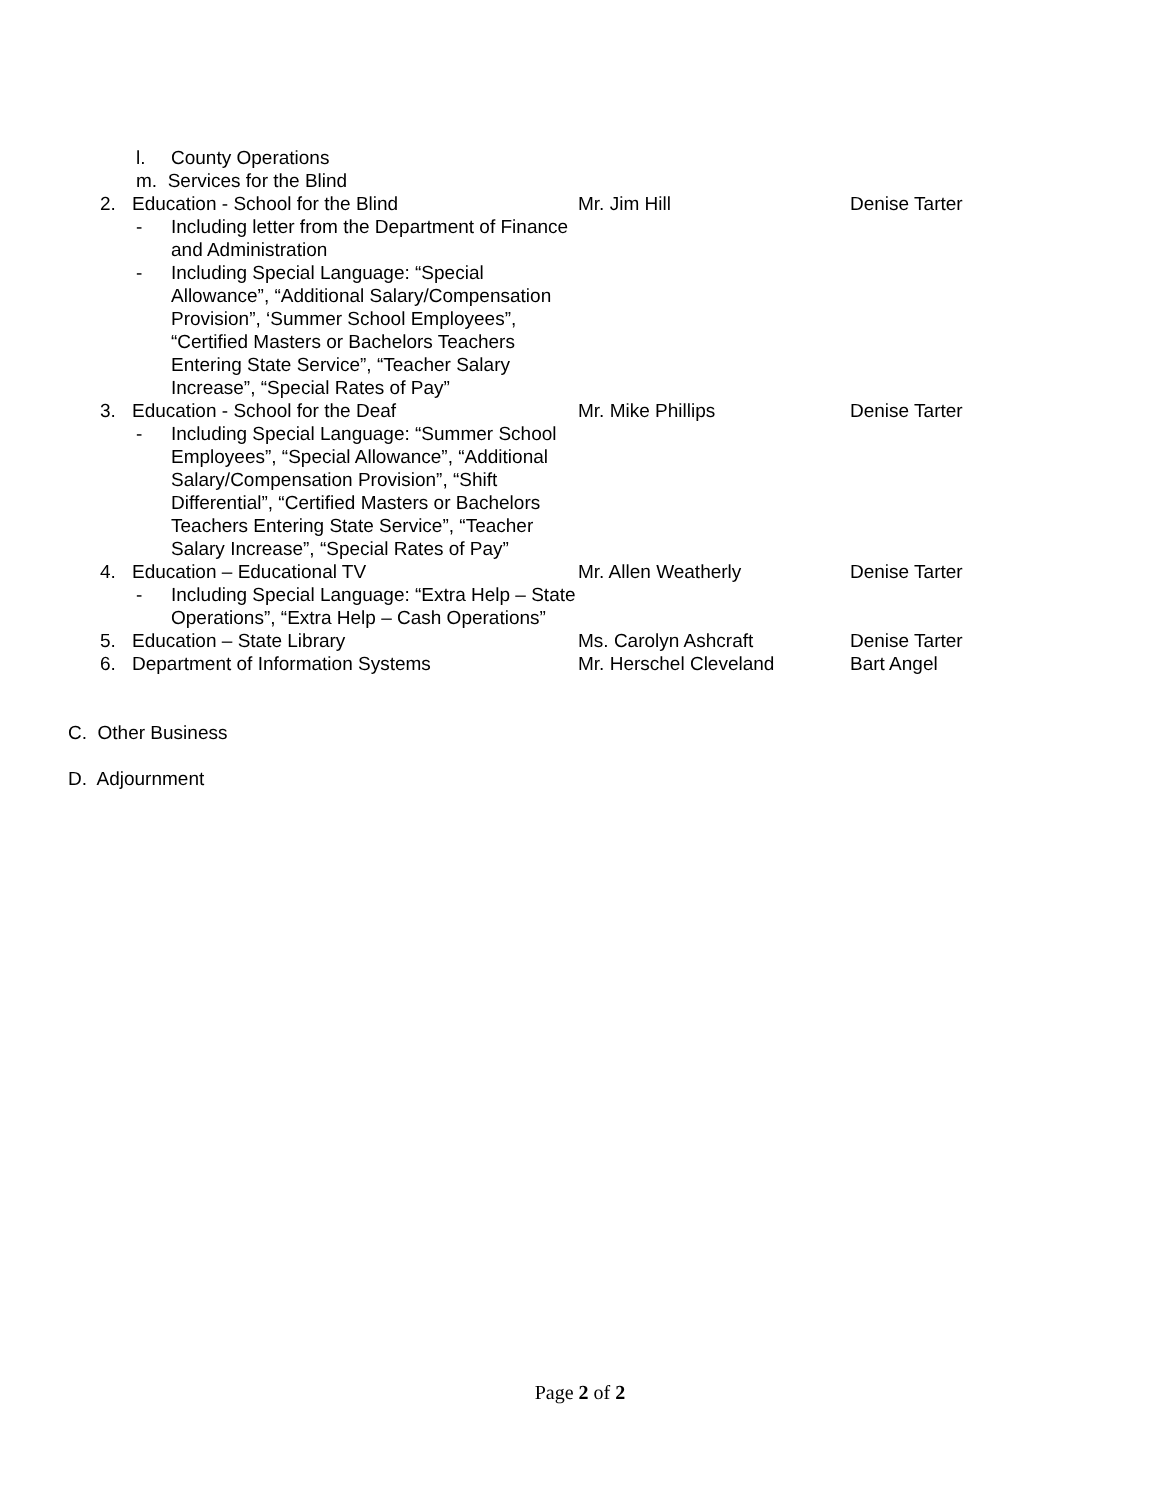l. County Operations
m. Services for the Blind
2. Education - School for the Blind Mr. Jim Hill Denise Tarter
- Including letter from the Department of Finance and Administration
- Including Special Language: “Special Allowance”, “Additional Salary/Compensation Provision”, ‘Summer School Employees”, “Certified Masters or Bachelors Teachers Entering State Service”, “Teacher Salary Increase”, “Special Rates of Pay”
3. Education - School for the Deaf Mr. Mike Phillips Denise Tarter
- Including Special Language: “Summer School Employees”, “Special Allowance”, “Additional Salary/Compensation Provision”, “Shift Differential”, “Certified Masters or Bachelors Teachers Entering State Service”, “Teacher Salary Increase”, “Special Rates of Pay”
4. Education – Educational TV Mr. Allen Weatherly Denise Tarter
- Including Special Language: “Extra Help – State Operations”, “Extra Help – Cash Operations”
5. Education – State Library Ms. Carolyn Ashcraft Denise Tarter
6. Department of Information Systems Mr. Herschel Cleveland Bart Angel
C. Other Business
D. Adjournment
Page 2 of 2